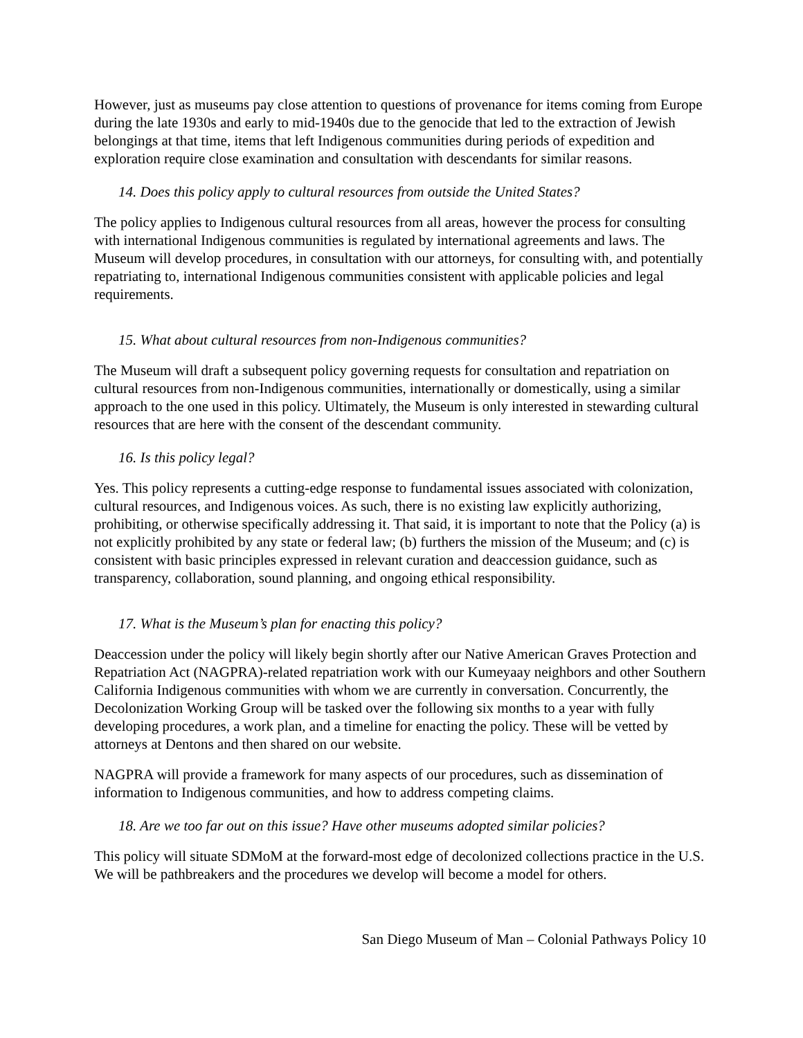However, just as museums pay close attention to questions of provenance for items coming from Europe during the late 1930s and early to mid-1940s due to the genocide that led to the extraction of Jewish belongings at that time, items that left Indigenous communities during periods of expedition and exploration require close examination and consultation with descendants for similar reasons.
14. Does this policy apply to cultural resources from outside the United States?
The policy applies to Indigenous cultural resources from all areas, however the process for consulting with international Indigenous communities is regulated by international agreements and laws. The Museum will develop procedures, in consultation with our attorneys, for consulting with, and potentially repatriating to, international Indigenous communities consistent with applicable policies and legal requirements.
15. What about cultural resources from non-Indigenous communities?
The Museum will draft a subsequent policy governing requests for consultation and repatriation on cultural resources from non-Indigenous communities, internationally or domestically, using a similar approach to the one used in this policy. Ultimately, the Museum is only interested in stewarding cultural resources that are here with the consent of the descendant community.
16. Is this policy legal?
Yes. This policy represents a cutting-edge response to fundamental issues associated with colonization, cultural resources, and Indigenous voices. As such, there is no existing law explicitly authorizing, prohibiting, or otherwise specifically addressing it. That said, it is important to note that the Policy (a) is not explicitly prohibited by any state or federal law; (b) furthers the mission of the Museum; and (c) is consistent with basic principles expressed in relevant curation and deaccession guidance, such as transparency, collaboration, sound planning, and ongoing ethical responsibility.
17. What is the Museum’s plan for enacting this policy?
Deaccession under the policy will likely begin shortly after our Native American Graves Protection and Repatriation Act (NAGPRA)-related repatriation work with our Kumeyaay neighbors and other Southern California Indigenous communities with whom we are currently in conversation. Concurrently, the Decolonization Working Group will be tasked over the following six months to a year with fully developing procedures, a work plan, and a timeline for enacting the policy. These will be vetted by attorneys at Dentons and then shared on our website.
NAGPRA will provide a framework for many aspects of our procedures, such as dissemination of information to Indigenous communities, and how to address competing claims.
18. Are we too far out on this issue? Have other museums adopted similar policies?
This policy will situate SDMoM at the forward-most edge of decolonized collections practice in the U.S. We will be pathbreakers and the procedures we develop will become a model for others.
San Diego Museum of Man – Colonial Pathways Policy 10